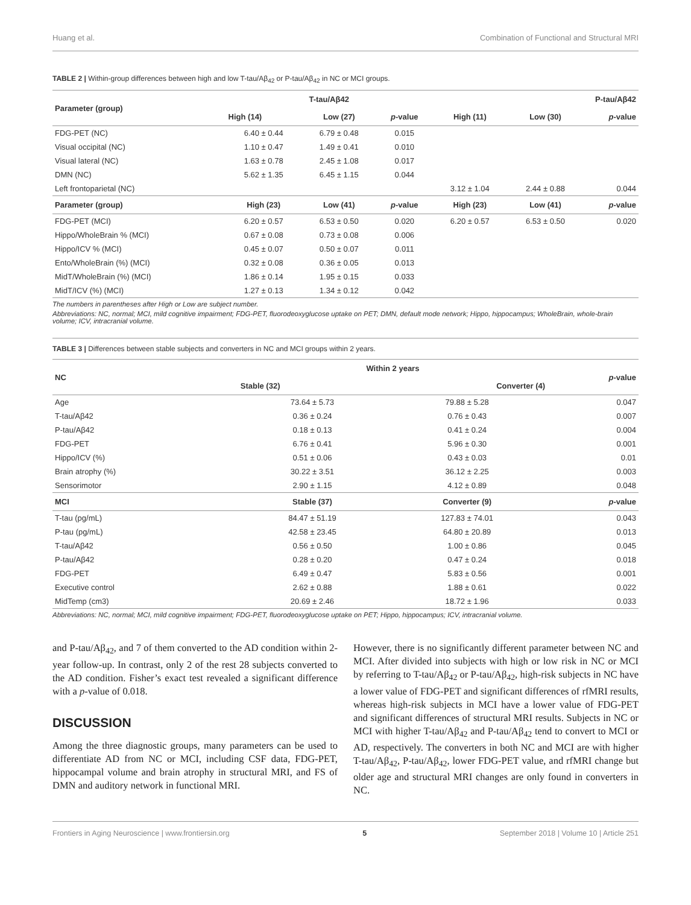Huang et al. Combination of Functional and Structural MRI
TABLE 2 | Within-group differences between high and low T-tau/Aβ<sub>42</sub> or P-tau/Aβ<sub>42</sub> in NC or MCI groups.
| Parameter (group) | T-tau/Aβ42 | | | P-tau/Aβ42 | | |
| --- | --- | --- | --- | --- | --- | --- |
| | High (14) | Low (27) | p -value | High (11) | Low (30) | p -value |
| FDG-PET (NC) | 6.40 ± 0.44 | 6.79 ± 0.48 | 0.015 | | | |
| Visual occipital (NC) | 1.10 ± 0.47 | 1.49 ± 0.41 | 0.010 | | | |
| Visual lateral (NC) | 1.63 ± 0.78 | 2.45 ± 1.08 | 0.017 | | | |
| DMN (NC) | 5.62 ± 1.35 | 6.45 ± 1.15 | 0.044 | | | |
| Left frontoparietal (NC) | | | | 3.12 ± 1.04 | 2.44 ± 0.88 | 0.044 |
| Parameter (group) | High (23) | Low (41) | p -value | High (23) | Low (41) | p -value |
| FDG-PET (MCI) | 6.20 ± 0.57 | 6.53 ± 0.50 | 0.020 | 6.20 ± 0.57 | 6.53 ± 0.50 | 0.020 |
| Hippo/WholeBrain % (MCI) | 0.67 ± 0.08 | 0.73 ± 0.08 | 0.006 | | | |
| Hippo/ICV % (MCI) | 0.45 ± 0.07 | 0.50 ± 0.07 | 0.011 | | | |
| Ento/WholeBrain (%) (MCI) | 0.32 ± 0.08 | 0.36 ± 0.05 | 0.013 | | | |
| MidT/WholeBrain (%) (MCI) | 1.86 ± 0.14 | 1.95 ± 0.15 | 0.033 | | | |
| MidT/ICV (%) (MCI) | 1.27 ± 0.13 | 1.34 ± 0.12 | 0.042 | | | |
The numbers in parentheses after High or Low are subject number.
Abbreviations: NC, normal; MCI, mild cognitive impairment; FDG-PET, fluorodeoxyglucose uptake on PET; DMN, default mode network; Hippo, hippocampus; WholeBrain, whole-brain volume; ICV, intracranial volume.
TABLE 3 | Differences between stable subjects and converters in NC and MCI groups within 2 years.
| NC | Within 2 years | | p -value |
| --- | --- | --- | --- |
| | Stable (32) | Converter (4) | |
| Age | 73.64 ± 5.73 | 79.88 ± 5.28 | 0.047 |
| T-tau/Aβ42 | 0.36 ± 0.24 | 0.76 ± 0.43 | 0.007 |
| P-tau/Aβ42 | 0.18 ± 0.13 | 0.41 ± 0.24 | 0.004 |
| FDG-PET | 6.76 ± 0.41 | 5.96 ± 0.30 | 0.001 |
| Hippo/ICV (%) | 0.51 ± 0.06 | 0.43 ± 0.03 | 0.01 |
| Brain atrophy (%) | 30.22 ± 3.51 | 36.12 ± 2.25 | 0.003 |
| Sensorimotor | 2.90 ± 1.15 | 4.12 ± 0.89 | 0.048 |
| MCI | Stable (37) | Converter (9) | p -value |
| T-tau (pg/mL) | 84.47 ± 51.19 | 127.83 ± 74.01 | 0.043 |
| P-tau (pg/mL) | 42.58 ± 23.45 | 64.80 ± 20.89 | 0.013 |
| T-tau/Aβ42 | 0.56 ± 0.50 | 1.00 ± 0.86 | 0.045 |
| P-tau/Aβ42 | 0.28 ± 0.20 | 0.47 ± 0.24 | 0.018 |
| FDG-PET | 6.49 ± 0.47 | 5.83 ± 0.56 | 0.001 |
| Executive control | 2.62 ± 0.88 | 1.88 ± 0.61 | 0.022 |
| MidTemp (cm3) | 20.69 ± 2.46 | 18.72 ± 1.96 | 0.033 |
Abbreviations: NC, normal; MCI, mild cognitive impairment; FDG-PET, fluorodeoxyglucose uptake on PET; Hippo, hippocampus; ICV, intracranial volume.
and P-tau/Aβ<sub>42</sub>, and 7 of them converted to the AD condition within 2-year follow-up. In contrast, only 2 of the rest 28 subjects converted to the AD condition. Fisher’s exact test revealed a significant difference with a p-value of 0.018.
DISCUSSION
Among the three diagnostic groups, many parameters can be used to differentiate AD from NC or MCI, including CSF data, FDG-PET, hippocampal volume and brain atrophy in structural MRI, and FS of DMN and auditory network in functional MRI.
However, there is no significantly different parameter between NC and MCI. After divided into subjects with high or low risk in NC or MCI by referring to T-tau/Aβ<sub>42</sub> or P-tau/Aβ<sub>42</sub>, high-risk subjects in NC have a lower value of FDG-PET and significant differences of rfMRI results, whereas high-risk subjects in MCI have a lower value of FDG-PET and significant differences of structural MRI results. Subjects in NC or MCI with higher T-tau/Aβ<sub>42</sub> and P-tau/Aβ<sub>42</sub> tend to convert to MCI or AD, respectively. The converters in both NC and MCI are with higher T-tau/Aβ<sub>42</sub>, P-tau/Aβ<sub>42</sub>, lower FDG-PET value, and rfMRI change but older age and structural MRI changes are only found in converters in NC.
Frontiers in Aging Neuroscience | www.frontiersin.org 5 September 2018 | Volume 10 | Article 251